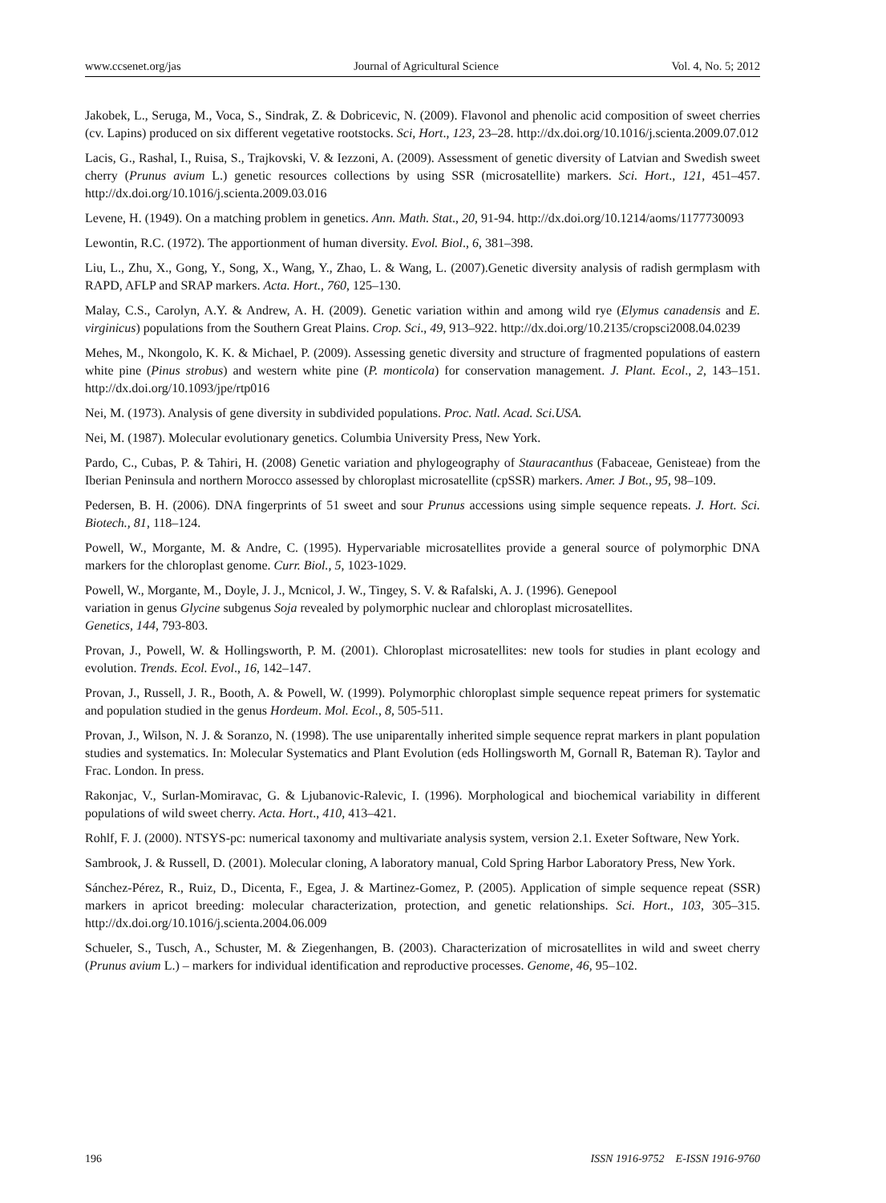www.ccsenet.org/jas Journal of Agricultural Science Vol. 4, No. 5; 2012
Jakobek, L., Seruga, M., Voca, S., Sindrak, Z. & Dobricevic, N. (2009). Flavonol and phenolic acid composition of sweet cherries (cv. Lapins) produced on six different vegetative rootstocks. Sci, Hort., 123, 23–28. http://dx.doi.org/10.1016/j.scienta.2009.07.012
Lacis, G., Rashal, I., Ruisa, S., Trajkovski, V. & Iezzoni, A. (2009). Assessment of genetic diversity of Latvian and Swedish sweet cherry (Prunus avium L.) genetic resources collections by using SSR (microsatellite) markers. Sci. Hort., 121, 451–457. http://dx.doi.org/10.1016/j.scienta.2009.03.016
Levene, H. (1949). On a matching problem in genetics. Ann. Math. Stat., 20, 91-94. http://dx.doi.org/10.1214/aoms/1177730093
Lewontin, R.C. (1972). The apportionment of human diversity. Evol. Biol., 6, 381–398.
Liu, L., Zhu, X., Gong, Y., Song, X., Wang, Y., Zhao, L. & Wang, L. (2007).Genetic diversity analysis of radish germplasm with RAPD, AFLP and SRAP markers. Acta. Hort., 760, 125–130.
Malay, C.S., Carolyn, A.Y. & Andrew, A. H. (2009). Genetic variation within and among wild rye (Elymus canadensis and E. virginicus) populations from the Southern Great Plains. Crop. Sci., 49, 913–922. http://dx.doi.org/10.2135/cropsci2008.04.0239
Mehes, M., Nkongolo, K. K. & Michael, P. (2009). Assessing genetic diversity and structure of fragmented populations of eastern white pine (Pinus strobus) and western white pine (P. monticola) for conservation management. J. Plant. Ecol., 2, 143–151. http://dx.doi.org/10.1093/jpe/rtp016
Nei, M. (1973). Analysis of gene diversity in subdivided populations. Proc. Natl. Acad. Sci.USA.
Nei, M. (1987). Molecular evolutionary genetics. Columbia University Press, New York.
Pardo, C., Cubas, P. & Tahiri, H. (2008) Genetic variation and phylogeography of Stauracanthus (Fabaceae, Genisteae) from the Iberian Peninsula and northern Morocco assessed by chloroplast microsatellite (cpSSR) markers. Amer. J Bot., 95, 98–109.
Pedersen, B. H. (2006). DNA fingerprints of 51 sweet and sour Prunus accessions using simple sequence repeats. J. Hort. Sci. Biotech., 81, 118–124.
Powell, W., Morgante, M. & Andre, C. (1995). Hypervariable microsatellites provide a general source of polymorphic DNA markers for the chloroplast genome. Curr. Biol., 5, 1023-1029.
Powell, W., Morgante, M., Doyle, J. J., Mcnicol, J. W., Tingey, S. V. & Rafalski, A. J. (1996). Genepool
variation in genus Glycine subgenus Soja revealed by polymorphic nuclear and chloroplast microsatellites.
Genetics, 144, 793-803.
Provan, J., Powell, W. & Hollingsworth, P. M. (2001). Chloroplast microsatellites: new tools for studies in plant ecology and evolution. Trends. Ecol. Evol., 16, 142–147.
Provan, J., Russell, J. R., Booth, A. & Powell, W. (1999). Polymorphic chloroplast simple sequence repeat primers for systematic and population studied in the genus Hordeum. Mol. Ecol., 8, 505-511.
Provan, J., Wilson, N. J. & Soranzo, N. (1998). The use uniparentally inherited simple sequence reprat markers in plant population studies and systematics. In: Molecular Systematics and Plant Evolution (eds Hollingsworth M, Gornall R, Bateman R). Taylor and Frac. London. In press.
Rakonjac, V., Surlan-Momiravac, G. & Ljubanovic-Ralevic, I. (1996). Morphological and biochemical variability in different populations of wild sweet cherry. Acta. Hort., 410, 413–421.
Rohlf, F. J. (2000). NTSYS-pc: numerical taxonomy and multivariate analysis system, version 2.1. Exeter Software, New York.
Sambrook, J. & Russell, D. (2001). Molecular cloning, A laboratory manual, Cold Spring Harbor Laboratory Press, New York.
Sánchez-Pérez, R., Ruiz, D., Dicenta, F., Egea, J. & Martinez-Gomez, P. (2005). Application of simple sequence repeat (SSR) markers in apricot breeding: molecular characterization, protection, and genetic relationships. Sci. Hort., 103, 305–315. http://dx.doi.org/10.1016/j.scienta.2004.06.009
Schueler, S., Tusch, A., Schuster, M. & Ziegenhangen, B. (2003). Characterization of microsatellites in wild and sweet cherry (Prunus avium L.) – markers for individual identification and reproductive processes. Genome, 46, 95–102.
196 ISSN 1916-9752 E-ISSN 1916-9760